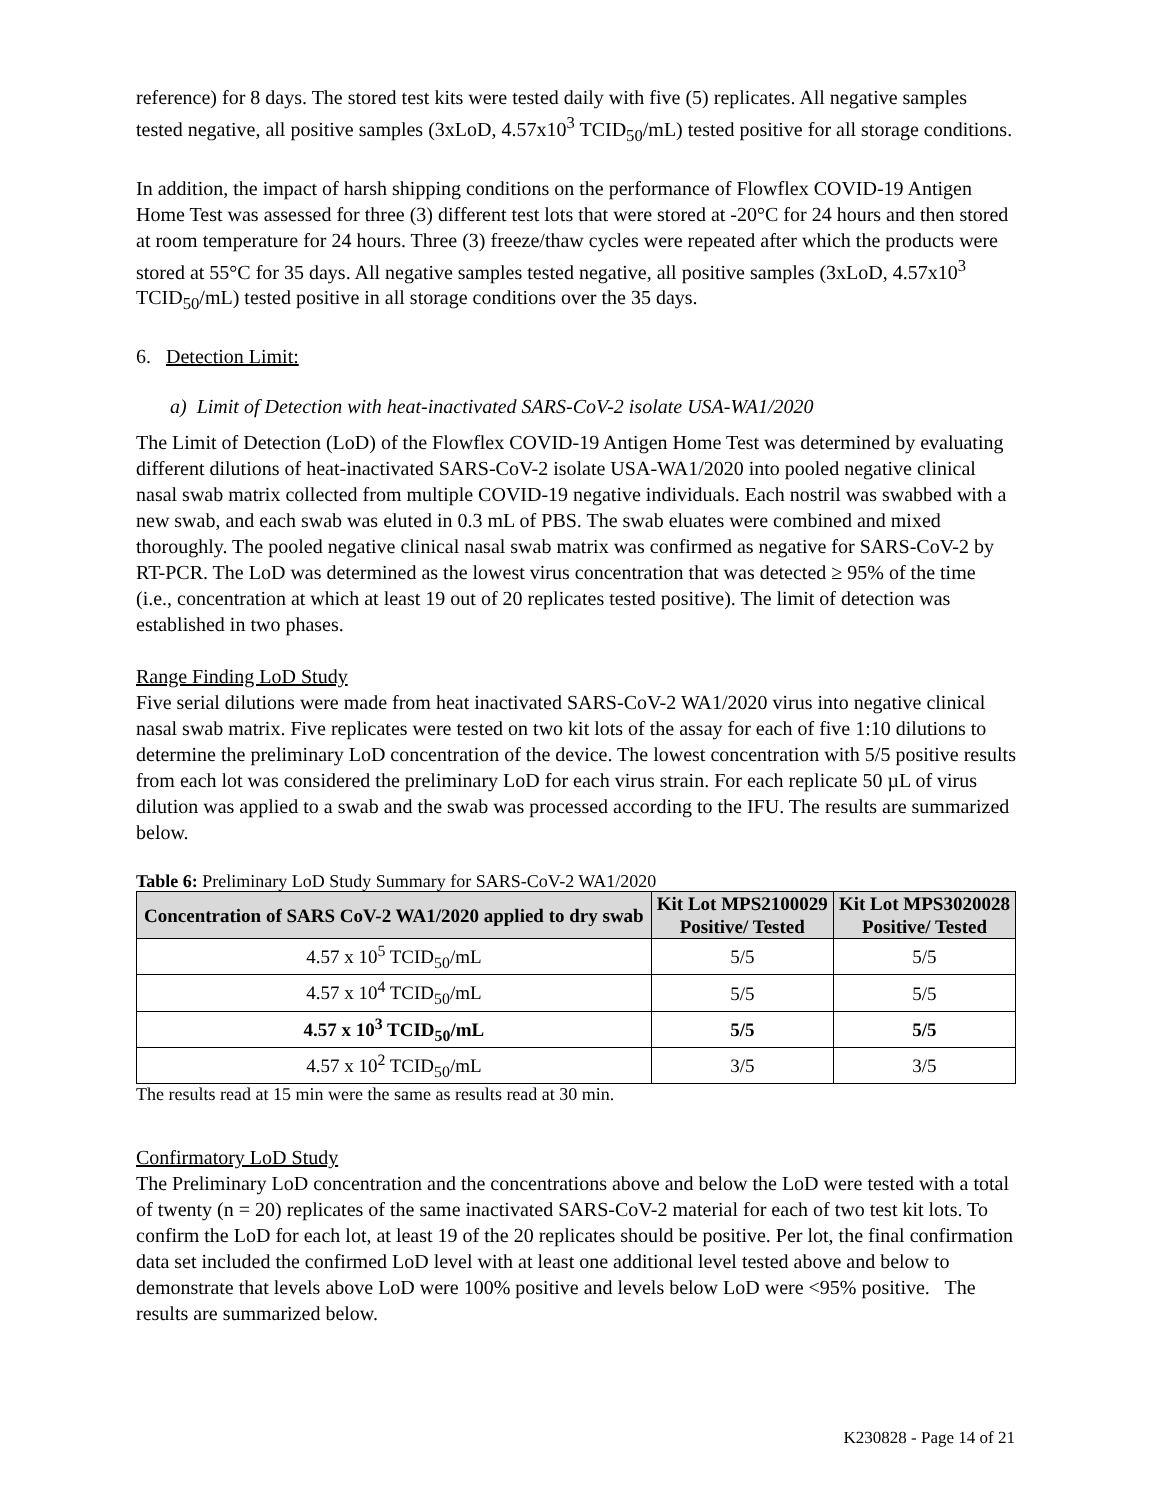reference) for 8 days. The stored test kits were tested daily with five (5) replicates. All negative samples tested negative, all positive samples (3xLoD, 4.57x10<sup>3</sup> TCID<sub>50</sub>/mL) tested positive for all storage conditions.
In addition, the impact of harsh shipping conditions on the performance of Flowflex COVID-19 Antigen Home Test was assessed for three (3) different test lots that were stored at -20°C for 24 hours and then stored at room temperature for 24 hours. Three (3) freeze/thaw cycles were repeated after which the products were stored at 55°C for 35 days. All negative samples tested negative, all positive samples (3xLoD, 4.57x10<sup>3</sup> TCID<sub>50</sub>/mL) tested positive in all storage conditions over the 35 days.
6. Detection Limit:
a) Limit of Detection with heat-inactivated SARS-CoV-2 isolate USA-WA1/2020
The Limit of Detection (LoD) of the Flowflex COVID-19 Antigen Home Test was determined by evaluating different dilutions of heat-inactivated SARS-CoV-2 isolate USA-WA1/2020 into pooled negative clinical nasal swab matrix collected from multiple COVID-19 negative individuals. Each nostril was swabbed with a new swab, and each swab was eluted in 0.3 mL of PBS. The swab eluates were combined and mixed thoroughly. The pooled negative clinical nasal swab matrix was confirmed as negative for SARS-CoV-2 by RT-PCR. The LoD was determined as the lowest virus concentration that was detected ≥ 95% of the time (i.e., concentration at which at least 19 out of 20 replicates tested positive). The limit of detection was established in two phases.
Range Finding LoD Study
Five serial dilutions were made from heat inactivated SARS-CoV-2 WA1/2020 virus into negative clinical nasal swab matrix. Five replicates were tested on two kit lots of the assay for each of five 1:10 dilutions to determine the preliminary LoD concentration of the device. The lowest concentration with 5/5 positive results from each lot was considered the preliminary LoD for each virus strain. For each replicate 50 µL of virus dilution was applied to a swab and the swab was processed according to the IFU. The results are summarized below.
Table 6: Preliminary LoD Study Summary for SARS-CoV-2 WA1/2020
| Concentration of SARS CoV-2 WA1/2020 applied to dry swab | Kit Lot MPS2100029 Positive/ Tested | Kit Lot MPS3020028 Positive/ Tested |
| --- | --- | --- |
| 4.57 x 10<sup>5</sup> TCID<sub>50</sub>/mL | 5/5 | 5/5 |
| 4.57 x 10<sup>4</sup> TCID<sub>50</sub>/mL | 5/5 | 5/5 |
| 4.57 x 10<sup>3</sup> TCID<sub>50</sub>/mL | 5/5 | 5/5 |
| 4.57 x 10<sup>2</sup> TCID<sub>50</sub>/mL | 3/5 | 3/5 |
The results read at 15 min were the same as results read at 30 min.
Confirmatory LoD Study
The Preliminary LoD concentration and the concentrations above and below the LoD were tested with a total of twenty (n = 20) replicates of the same inactivated SARS-CoV-2 material for each of two test kit lots. To confirm the LoD for each lot, at least 19 of the 20 replicates should be positive. Per lot, the final confirmation data set included the confirmed LoD level with at least one additional level tested above and below to demonstrate that levels above LoD were 100% positive and levels below LoD were <95% positive. The results are summarized below.
K230828 - Page 14 of 21